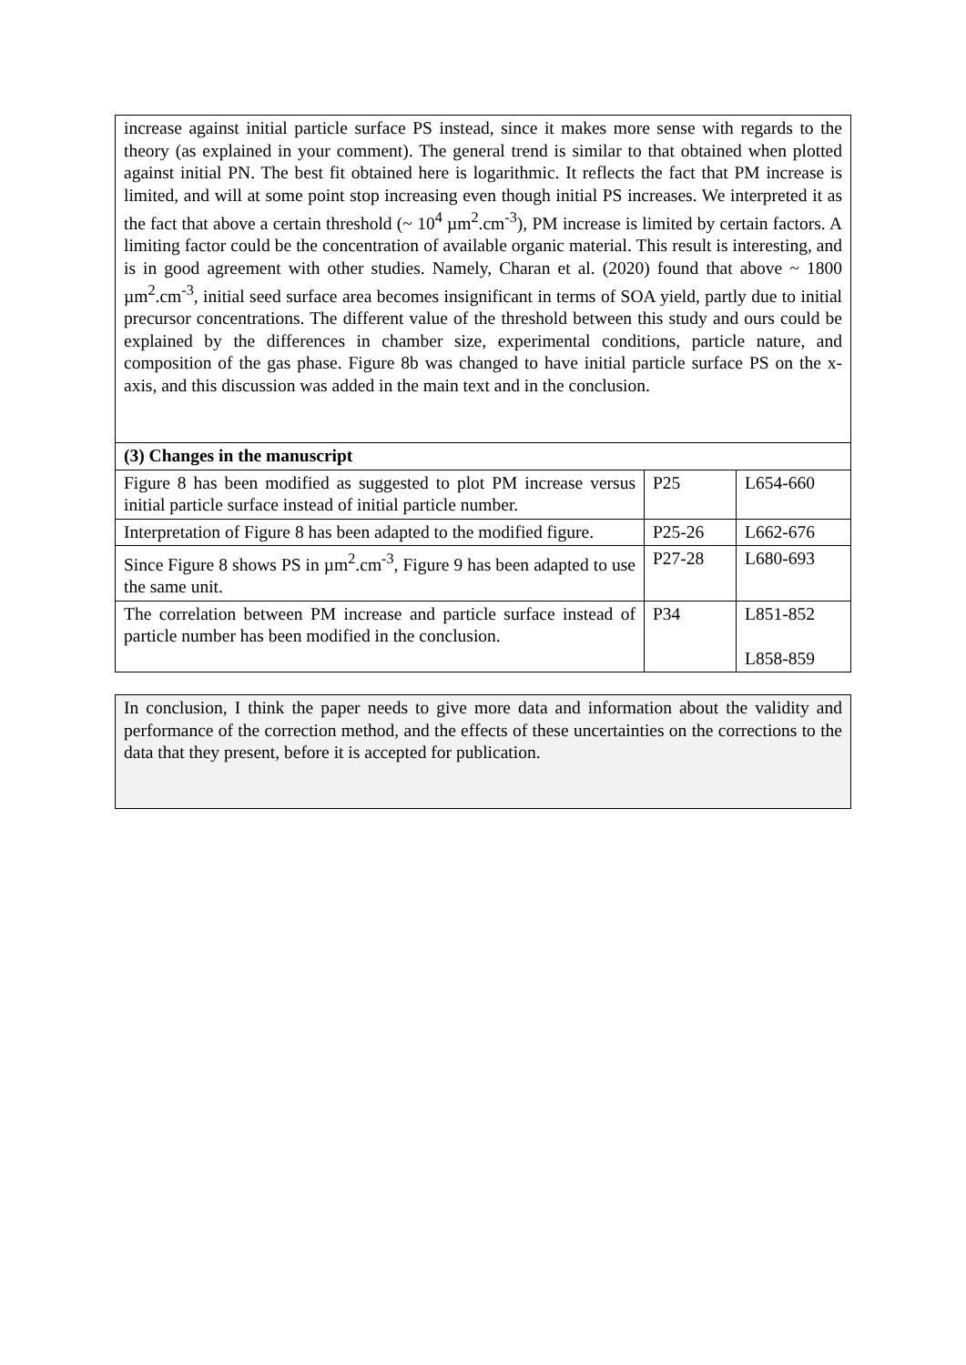| increase against initial particle surface PS instead, since it makes more sense with regards to the theory (as explained in your comment). The general trend is similar to that obtained when plotted against initial PN. The best fit obtained here is logarithmic. It reflects the fact that PM increase is limited, and will at some point stop increasing even though initial PS increases. We interpreted it as the fact that above a certain threshold (~ 10<sup>4</sup> µm<sup>2</sup>.cm<sup>-3</sup>), PM increase is limited by certain factors. A limiting factor could be the concentration of available organic material. This result is interesting, and is in good agreement with other studies. Namely, Charan et al. (2020) found that above ~ 1800 µm<sup>2</sup>.cm<sup>-3</sup>, initial seed surface area becomes insignificant in terms of SOA yield, partly due to initial precursor concentrations. The different value of the threshold between this study and ours could be explained by the differences in chamber size, experimental conditions, particle nature, and composition of the gas phase. Figure 8b was changed to have initial particle surface PS on the x-axis, and this discussion was added in the main text and in the conclusion. | | |
| (3) Changes in the manuscript | | |
| Figure 8 has been modified as suggested to plot PM increase versus initial particle surface instead of initial particle number. | P25 | L654-660 |
| Interpretation of Figure 8 has been adapted to the modified figure. | P25-26 | L662-676 |
| Since Figure 8 shows PS in µm<sup>2</sup>.cm<sup>-3</sup>, Figure 9 has been adapted to use the same unit. | P27-28 | L680-693 |
| The correlation between PM increase and particle surface instead of particle number has been modified in the conclusion. | P34 | L851-852 L858-859 |
In conclusion, I think the paper needs to give more data and information about the validity and performance of the correction method, and the effects of these uncertainties on the corrections to the data that they present, before it is accepted for publication.